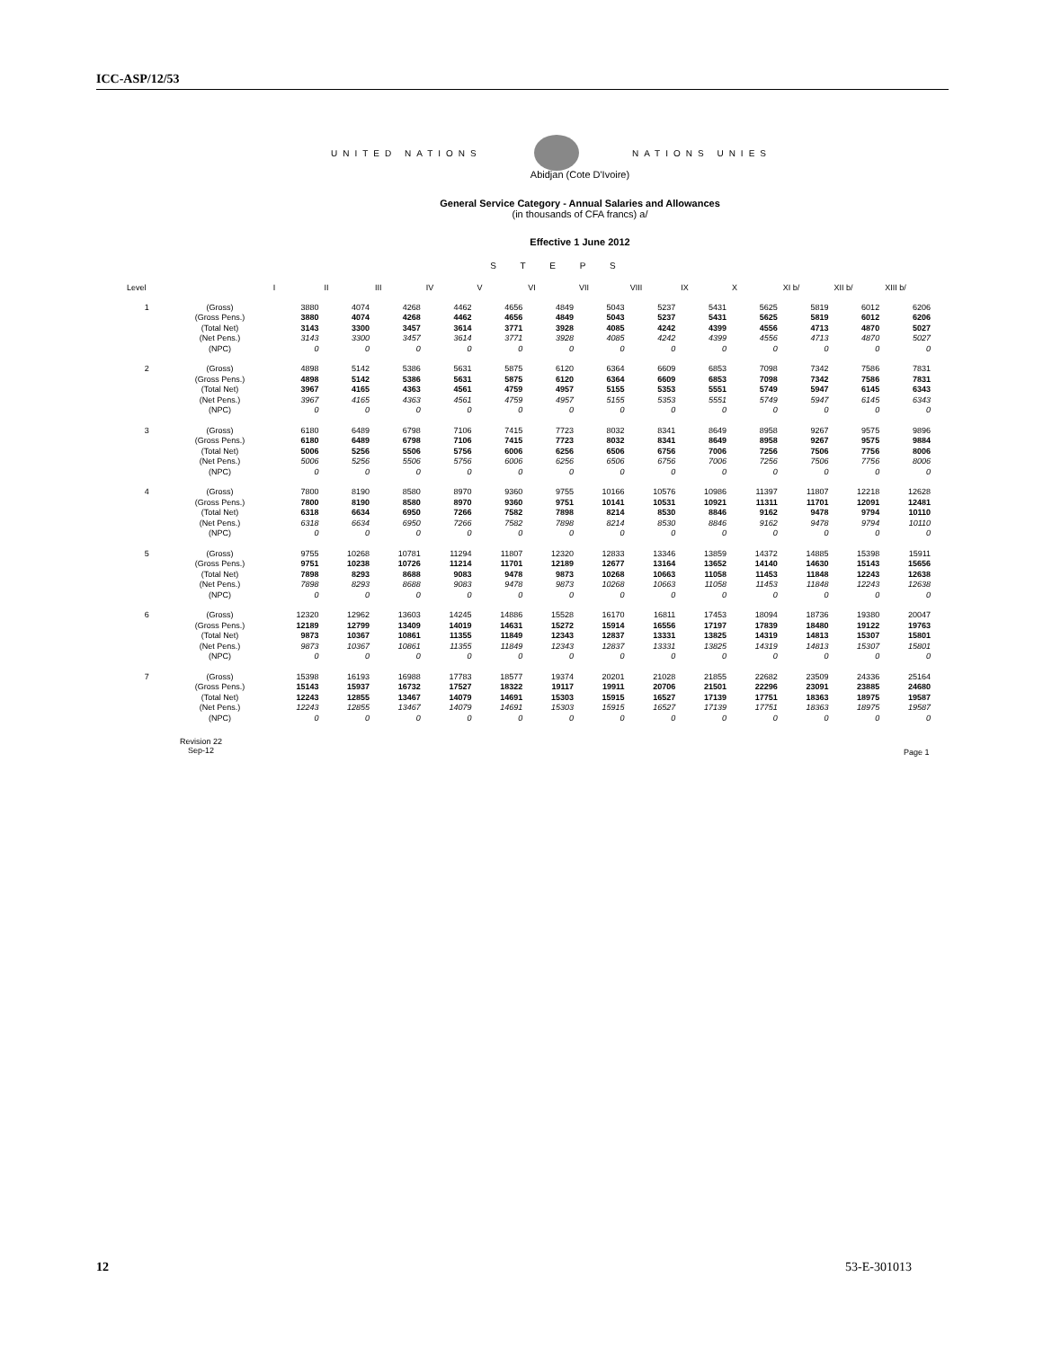ICC-ASP/12/53
UNITED NATIONS NATIONS UNIES
Abidjan (Cote D'Ivoire)
General Service Category - Annual Salaries and Allowances
(in thousands of CFA francs) a/
Effective 1 June 2012
S T E P S
| Level | | I | II | III | IV | V | VI | VII | VIII | IX | X | XI b/ | XII b/ | XIII b/ |
| --- | --- | --- | --- | --- | --- | --- | --- | --- | --- | --- | --- | --- | --- | --- |
| 1 | (Gross) (Gross Pens.) (Total Net) (Net Pens.) (NPC) | 3880 3880 3143 3143 0 | 4074 4074 3300 3300 0 | 4268 4268 3457 3457 0 | 4462 4462 3614 3614 0 | 4656 4656 3771 3771 0 | 4849 4849 3928 3928 0 | 5043 5043 4085 4085 0 | 5237 5237 4242 4242 0 | 5431 5431 4399 4399 0 | 5625 5625 4556 4556 0 | 5819 5819 4713 4713 0 | 6012 6012 4870 4870 0 | 6206 6206 5027 5027 0 |
| 2 | (Gross) (Gross Pens.) (Total Net) (Net Pens.) (NPC) | 4898 4898 3967 3967 0 | 5142 5142 4165 4165 0 | 5386 5386 4363 4363 0 | 5631 5631 4561 4561 0 | 5875 5875 4759 4759 0 | 6120 6120 4957 4957 0 | 6364 6364 5155 5155 0 | 6609 6609 5353 5353 0 | 6853 6853 5551 5551 0 | 7098 7098 5749 5749 0 | 7342 7342 5947 5947 0 | 7586 7586 6145 6145 0 | 7831 7831 6343 6343 0 |
| 3 | (Gross) (Gross Pens.) (Total Net) (Net Pens.) (NPC) | 6180 6180 5006 5006 0 | 6489 6489 5256 5256 0 | 6798 6798 5506 5506 0 | 7106 7106 5756 5756 0 | 7415 7415 6006 6006 0 | 7723 7723 6256 6256 0 | 8032 8032 6506 6506 0 | 8341 8341 6756 6756 0 | 8649 8649 7006 7006 0 | 8958 8958 7256 7256 0 | 9267 9267 7506 7506 0 | 9575 9575 7756 7756 0 | 9896 9884 8006 8006 0 |
| 4 | (Gross) (Gross Pens.) (Total Net) (Net Pens.) (NPC) | 7800 7800 6318 6318 0 | 8190 8190 6634 6634 0 | 8580 8580 6950 6950 0 | 8970 8970 7266 7266 0 | 9360 9360 7582 7582 0 | 9755 9751 7898 7898 0 | 10166 10141 8214 8214 0 | 10576 10531 8530 8530 0 | 10986 10921 8846 8846 0 | 11397 11311 9162 9162 0 | 11807 11701 9478 9478 0 | 12218 12091 9794 9794 0 | 12628 12481 10110 10110 0 |
| 5 | (Gross) (Gross Pens.) (Total Net) (Net Pens.) (NPC) | 9755 9751 7898 7898 0 | 10268 10238 8293 8293 0 | 10781 10726 8688 8688 0 | 11294 11214 9083 9083 0 | 11807 11701 9478 9478 0 | 12320 12189 9873 9873 0 | 12833 12677 10268 10268 0 | 13346 13164 10663 10663 0 | 13859 13652 11058 11058 0 | 14372 14140 11453 11453 0 | 14885 14630 11848 11848 0 | 15398 15143 12243 12243 0 | 15911 15656 12638 12638 0 |
| 6 | (Gross) (Gross Pens.) (Total Net) (Net Pens.) (NPC) | 12320 12189 9873 9873 0 | 12962 12799 10367 10367 0 | 13603 13409 10861 10861 0 | 14245 14019 11355 11355 0 | 14886 14631 11849 11849 0 | 15528 15272 12343 12343 0 | 16170 15914 12837 12837 0 | 16811 16556 13331 13331 0 | 17453 17197 13825 13825 0 | 18094 17839 14319 14319 0 | 18736 18480 14813 14813 0 | 19380 19122 15307 15307 0 | 20047 19763 15801 15801 0 |
| 7 | (Gross) (Gross Pens.) (Total Net) (Net Pens.) (NPC) | 15398 15143 12243 12243 0 | 16193 15937 12855 12855 0 | 16988 16732 13467 13467 0 | 17783 17527 14079 14079 0 | 18577 18322 14691 14691 0 | 19374 19117 15303 15303 0 | 20201 19911 15915 15915 0 | 21028 20706 16527 16527 0 | 21855 21501 17139 17139 0 | 22682 22296 17751 17751 0 | 23509 23091 18363 18363 0 | 24336 23885 18975 18975 0 | 25164 24680 19587 19587 0 |
Revision 22
Sep-12
Page 1
12 53-E-301013